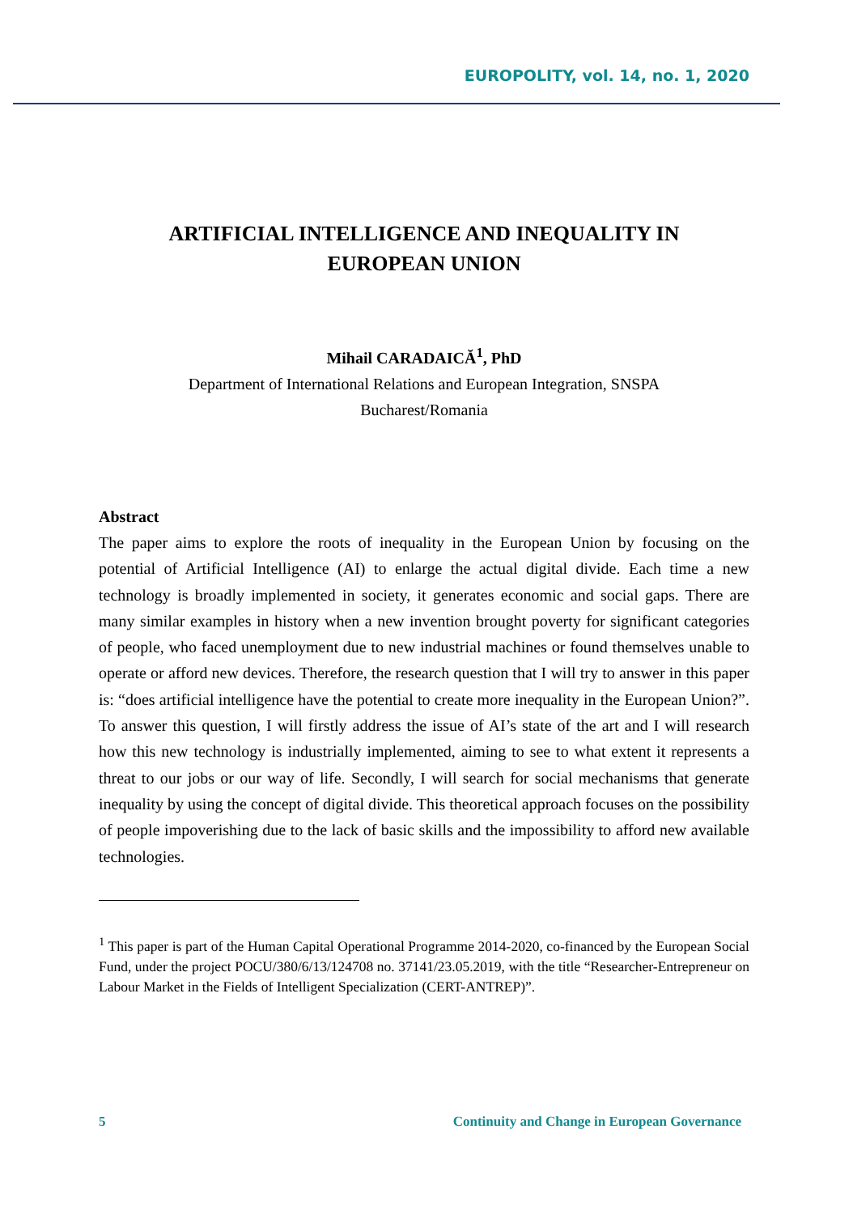EUROPOLITY, vol. 14, no. 1, 2020
ARTIFICIAL INTELLIGENCE AND INEQUALITY IN
EUROPEAN UNION
Mihail CARADAICĂ<sup>1</sup>, PhD
Department of International Relations and European Integration, SNSPA
Bucharest/Romania
Abstract
The paper aims to explore the roots of inequality in the European Union by focusing on the potential of Artificial Intelligence (AI) to enlarge the actual digital divide. Each time a new technology is broadly implemented in society, it generates economic and social gaps. There are many similar examples in history when a new invention brought poverty for significant categories of people, who faced unemployment due to new industrial machines or found themselves unable to operate or afford new devices. Therefore, the research question that I will try to answer in this paper is: “does artificial intelligence have the potential to create more inequality in the European Union?”. To answer this question, I will firstly address the issue of AI’s state of the art and I will research how this new technology is industrially implemented, aiming to see to what extent it represents a threat to our jobs or our way of life. Secondly, I will search for social mechanisms that generate inequality by using the concept of digital divide. This theoretical approach focuses on the possibility of people impoverishing due to the lack of basic skills and the impossibility to afford new available technologies.
<sup>1</sup> This paper is part of the Human Capital Operational Programme 2014-2020, co-financed by the European Social Fund, under the project POCU/380/6/13/124708 no. 37141/23.05.2019, with the title “Researcher-Entrepreneur on Labour Market in the Fields of Intelligent Specialization (CERT-ANTREP)”.
5 Continuity and Change in European Governance